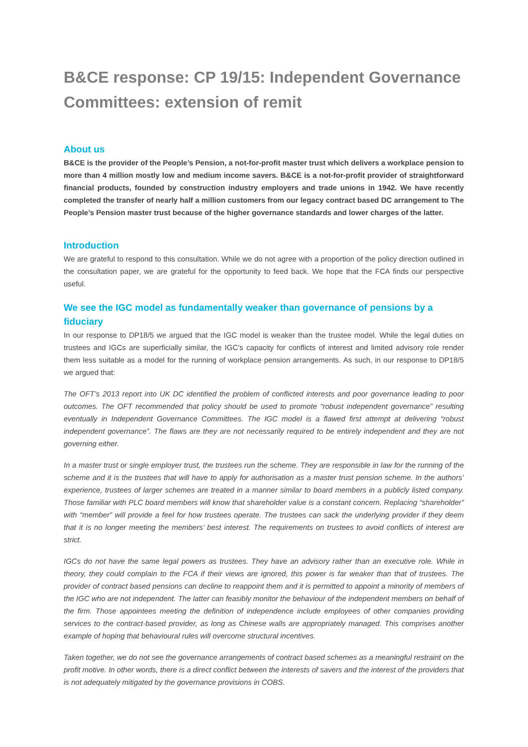B&CE response: CP 19/15: Independent Governance Committees: extension of remit
About us
B&CE is the provider of the People’s Pension, a not-for-profit master trust which delivers a workplace pension to more than 4 million mostly low and medium income savers. B&CE is a not-for-profit provider of straightforward financial products, founded by construction industry employers and trade unions in 1942. We have recently completed the transfer of nearly half a million customers from our legacy contract based DC arrangement to The People’s Pension master trust because of the higher governance standards and lower charges of the latter.
Introduction
We are grateful to respond to this consultation. While we do not agree with a proportion of the policy direction outlined in the consultation paper, we are grateful for the opportunity to feed back. We hope that the FCA finds our perspective useful.
We see the IGC model as fundamentally weaker than governance of pensions by a fiduciary
In our response to DP18/5 we argued that the IGC model is weaker than the trustee model. While the legal duties on trustees and IGCs are superficially similar, the IGC’s capacity for conflicts of interest and limited advisory role render them less suitable as a model for the running of workplace pension arrangements. As such, in our response to DP18/5 we argued that:
The OFT’s 2013 report into UK DC identified the problem of conflicted interests and poor governance leading to poor outcomes. The OFT recommended that policy should be used to promote “robust independent governance” resulting eventually in Independent Governance Committees. The IGC model is a flawed first attempt at delivering “robust independent governance”. The flaws are they are not necessarily required to be entirely independent and they are not governing either.
In a master trust or single employer trust, the trustees run the scheme. They are responsible in law for the running of the scheme and it is the trustees that will have to apply for authorisation as a master trust pension scheme. In the authors’ experience, trustees of larger schemes are treated in a manner similar to board members in a publicly listed company. Those familiar with PLC board members will know that shareholder value is a constant concern. Replacing “shareholder” with “member” will provide a feel for how trustees operate. The trustees can sack the underlying provider if they deem that it is no longer meeting the members’ best interest. The requirements on trustees to avoid conflicts of interest are strict.
IGCs do not have the same legal powers as trustees. They have an advisory rather than an executive role. While in theory, they could complain to the FCA if their views are ignored, this power is far weaker than that of trustees. The provider of contract based pensions can decline to reappoint them and it is permitted to appoint a minority of members of the IGC who are not independent. The latter can feasibly monitor the behaviour of the independent members on behalf of the firm. Those appointees meeting the definition of independence include employees of other companies providing services to the contract-based provider, as long as Chinese walls are appropriately managed. This comprises another example of hoping that behavioural rules will overcome structural incentives.
Taken together, we do not see the governance arrangements of contract based schemes as a meaningful restraint on the profit motive. In other words, there is a direct conflict between the interests of savers and the interest of the providers that is not adequately mitigated by the governance provisions in COBS.